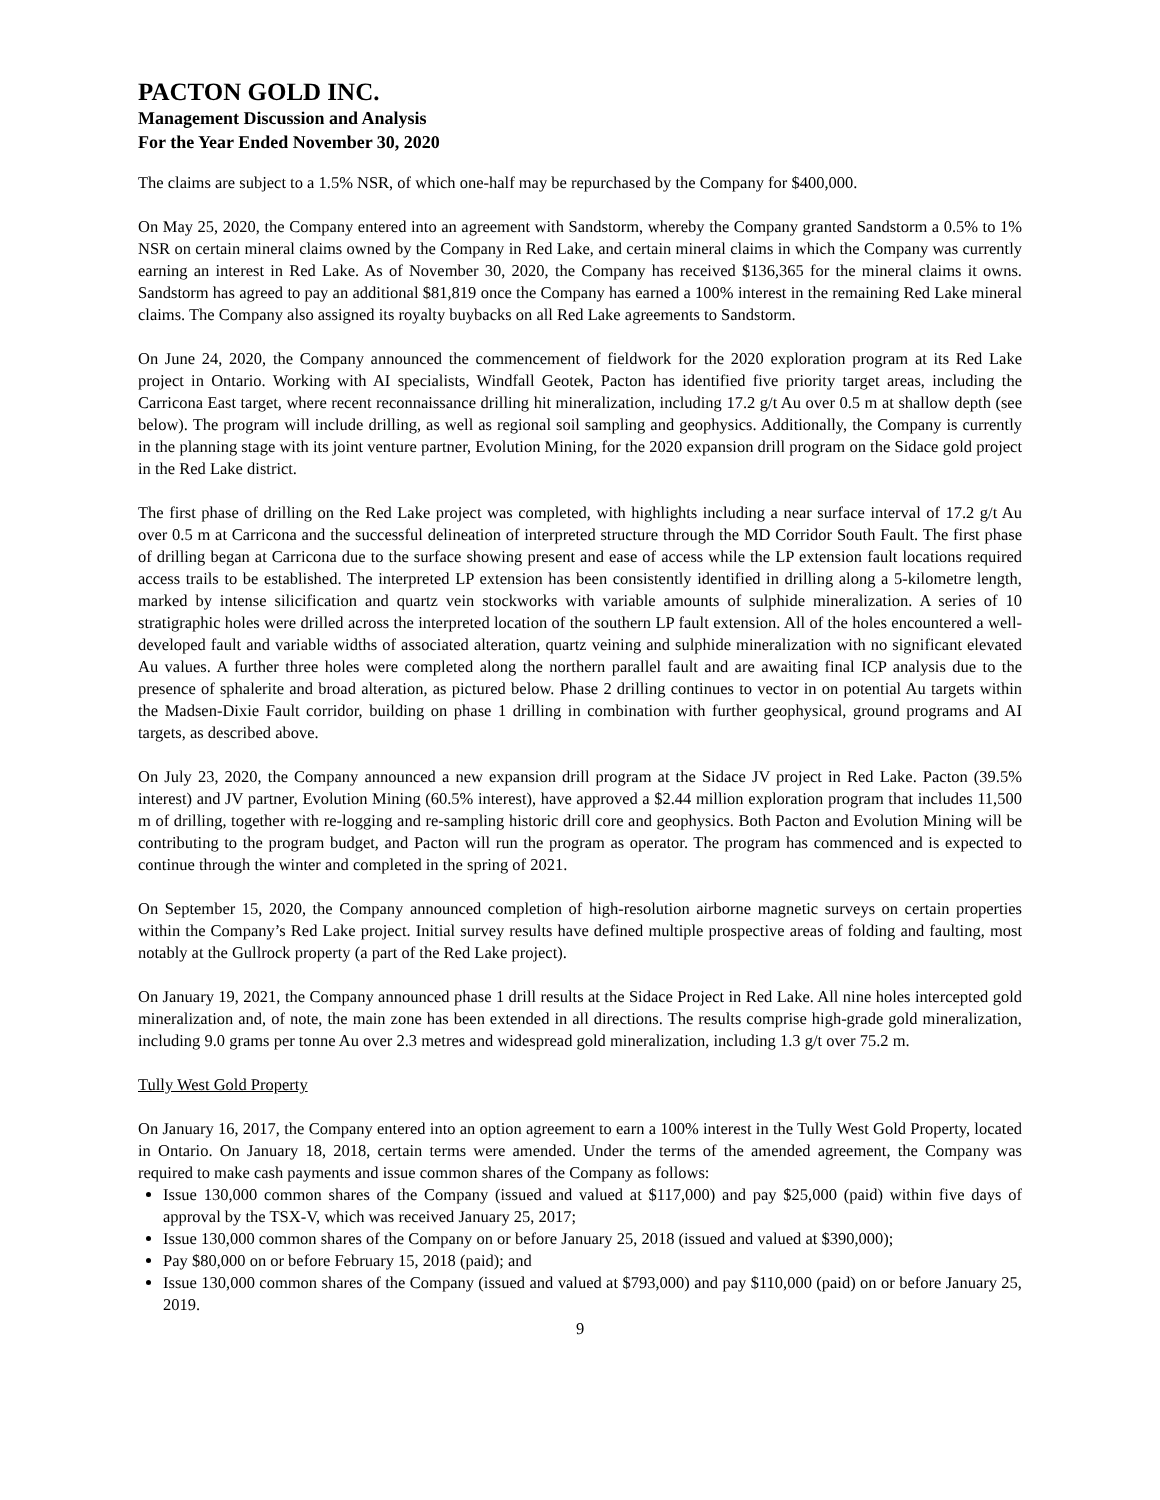PACTON GOLD INC.
Management Discussion and Analysis
For the Year Ended November 30, 2020
The claims are subject to a 1.5% NSR, of which one-half may be repurchased by the Company for $400,000.
On May 25, 2020, the Company entered into an agreement with Sandstorm, whereby the Company granted Sandstorm a 0.5% to 1% NSR on certain mineral claims owned by the Company in Red Lake, and certain mineral claims in which the Company was currently earning an interest in Red Lake. As of November 30, 2020, the Company has received $136,365 for the mineral claims it owns. Sandstorm has agreed to pay an additional $81,819 once the Company has earned a 100% interest in the remaining Red Lake mineral claims. The Company also assigned its royalty buybacks on all Red Lake agreements to Sandstorm.
On June 24, 2020, the Company announced the commencement of fieldwork for the 2020 exploration program at its Red Lake project in Ontario. Working with AI specialists, Windfall Geotek, Pacton has identified five priority target areas, including the Carricona East target, where recent reconnaissance drilling hit mineralization, including 17.2 g/t Au over 0.5 m at shallow depth (see below). The program will include drilling, as well as regional soil sampling and geophysics. Additionally, the Company is currently in the planning stage with its joint venture partner, Evolution Mining, for the 2020 expansion drill program on the Sidace gold project in the Red Lake district.
The first phase of drilling on the Red Lake project was completed, with highlights including a near surface interval of 17.2 g/t Au over 0.5 m at Carricona and the successful delineation of interpreted structure through the MD Corridor South Fault. The first phase of drilling began at Carricona due to the surface showing present and ease of access while the LP extension fault locations required access trails to be established. The interpreted LP extension has been consistently identified in drilling along a 5-kilometre length, marked by intense silicification and quartz vein stockworks with variable amounts of sulphide mineralization. A series of 10 stratigraphic holes were drilled across the interpreted location of the southern LP fault extension. All of the holes encountered a well-developed fault and variable widths of associated alteration, quartz veining and sulphide mineralization with no significant elevated Au values. A further three holes were completed along the northern parallel fault and are awaiting final ICP analysis due to the presence of sphalerite and broad alteration, as pictured below. Phase 2 drilling continues to vector in on potential Au targets within the Madsen-Dixie Fault corridor, building on phase 1 drilling in combination with further geophysical, ground programs and AI targets, as described above.
On July 23, 2020, the Company announced a new expansion drill program at the Sidace JV project in Red Lake. Pacton (39.5% interest) and JV partner, Evolution Mining (60.5% interest), have approved a $2.44 million exploration program that includes 11,500 m of drilling, together with re-logging and re-sampling historic drill core and geophysics. Both Pacton and Evolution Mining will be contributing to the program budget, and Pacton will run the program as operator. The program has commenced and is expected to continue through the winter and completed in the spring of 2021.
On September 15, 2020, the Company announced completion of high-resolution airborne magnetic surveys on certain properties within the Company’s Red Lake project. Initial survey results have defined multiple prospective areas of folding and faulting, most notably at the Gullrock property (a part of the Red Lake project).
On January 19, 2021, the Company announced phase 1 drill results at the Sidace Project in Red Lake. All nine holes intercepted gold mineralization and, of note, the main zone has been extended in all directions. The results comprise high-grade gold mineralization, including 9.0 grams per tonne Au over 2.3 metres and widespread gold mineralization, including 1.3 g/t over 75.2 m.
Tully West Gold Property
On January 16, 2017, the Company entered into an option agreement to earn a 100% interest in the Tully West Gold Property, located in Ontario. On January 18, 2018, certain terms were amended. Under the terms of the amended agreement, the Company was required to make cash payments and issue common shares of the Company as follows:
Issue 130,000 common shares of the Company (issued and valued at $117,000) and pay $25,000 (paid) within five days of approval by the TSX-V, which was received January 25, 2017;
Issue 130,000 common shares of the Company on or before January 25, 2018 (issued and valued at $390,000);
Pay $80,000 on or before February 15, 2018 (paid); and
Issue 130,000 common shares of the Company (issued and valued at $793,000) and pay $110,000 (paid) on or before January 25, 2019.
9